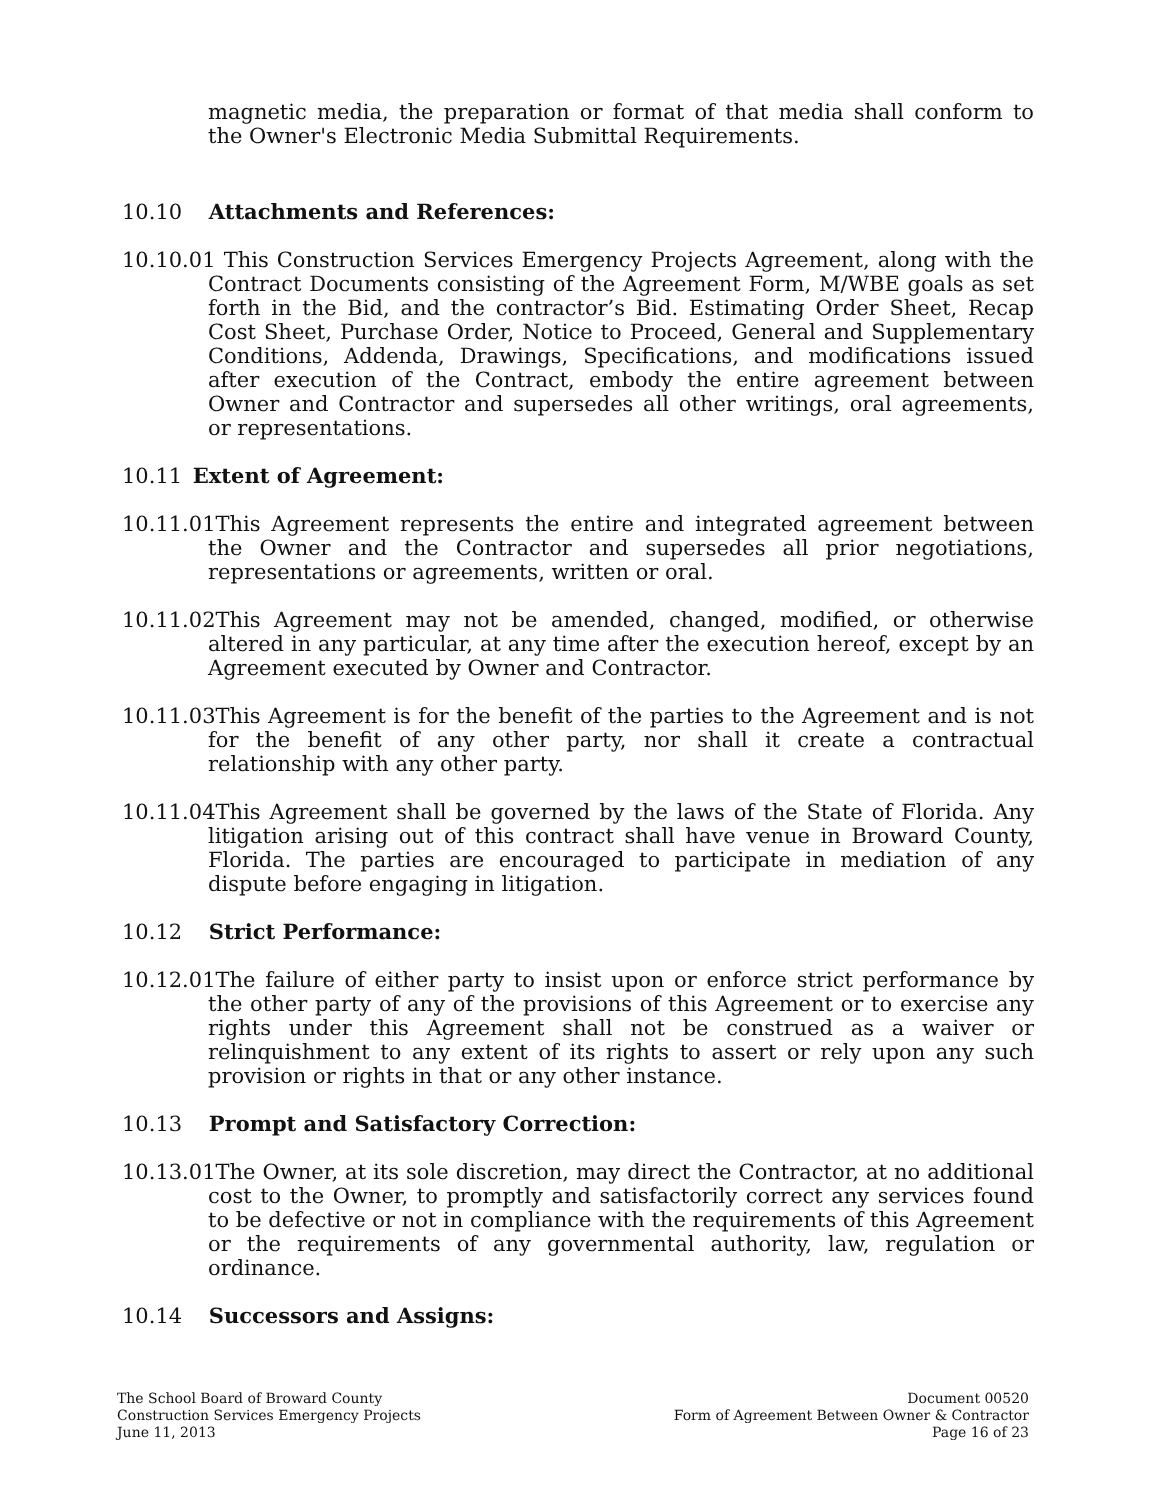magnetic media, the preparation or format of that media shall conform to the Owner's Electronic Media Submittal Requirements.
10.10 Attachments and References:
10.10.01 This Construction Services Emergency Projects Agreement, along with the Contract Documents consisting of the Agreement Form, M/WBE goals as set forth in the Bid, and the contractor’s Bid. Estimating Order Sheet, Recap Cost Sheet, Purchase Order, Notice to Proceed, General and Supplementary Conditions, Addenda, Drawings, Specifications, and modifications issued after execution of the Contract, embody the entire agreement between Owner and Contractor and supersedes all other writings, oral agreements, or representations.
10.11 Extent of Agreement:
10.11.01This Agreement represents the entire and integrated agreement between the Owner and the Contractor and supersedes all prior negotiations, representations or agreements, written or oral.
10.11.02This Agreement may not be amended, changed, modified, or otherwise altered in any particular, at any time after the execution hereof, except by an Agreement executed by Owner and Contractor.
10.11.03This Agreement is for the benefit of the parties to the Agreement and is not for the benefit of any other party, nor shall it create a contractual relationship with any other party.
10.11.04This Agreement shall be governed by the laws of the State of Florida. Any litigation arising out of this contract shall have venue in Broward County, Florida. The parties are encouraged to participate in mediation of any dispute before engaging in litigation.
10.12 Strict Performance:
10.12.01The failure of either party to insist upon or enforce strict performance by the other party of any of the provisions of this Agreement or to exercise any rights under this Agreement shall not be construed as a waiver or relinquishment to any extent of its rights to assert or rely upon any such provision or rights in that or any other instance.
10.13 Prompt and Satisfactory Correction:
10.13.01The Owner, at its sole discretion, may direct the Contractor, at no additional cost to the Owner, to promptly and satisfactorily correct any services found to be defective or not in compliance with the requirements of this Agreement or the requirements of any governmental authority, law, regulation or ordinance.
10.14 Successors and Assigns:
The School Board of Broward County
Construction Services Emergency Projects
June 11, 2013
Document 00520
Form of Agreement Between Owner & Contractor
Page 16 of 23